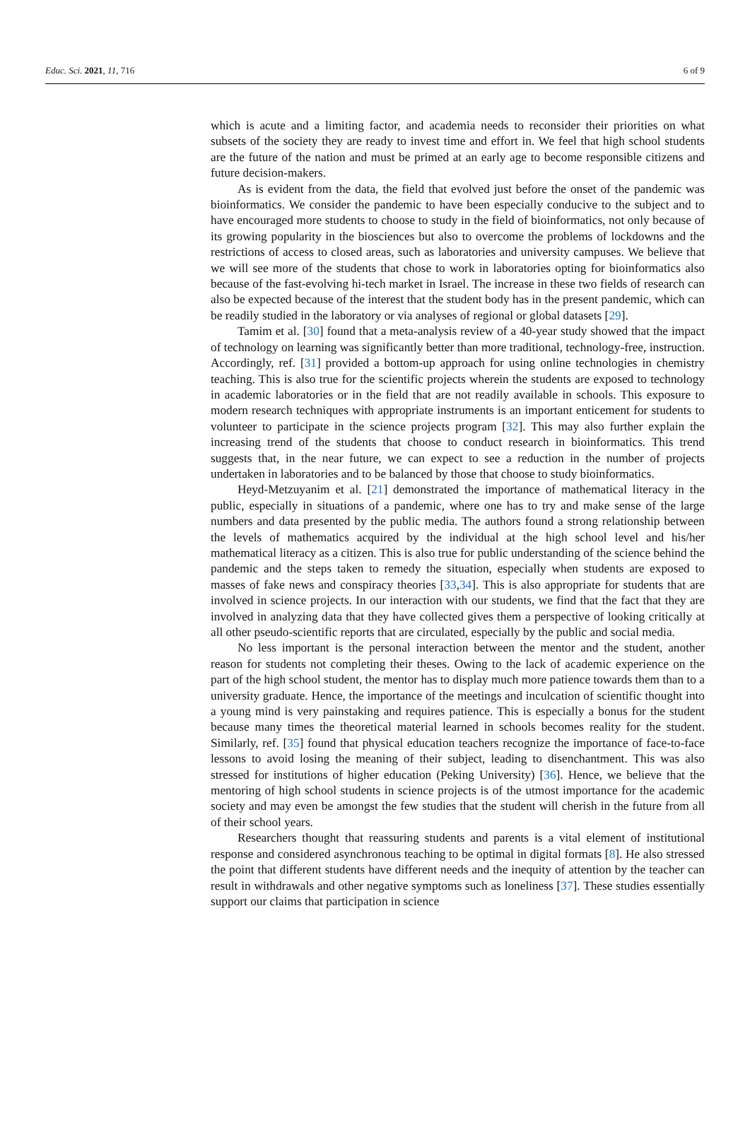Educ. Sci. 2021, 11, 716 6 of 9
which is acute and a limiting factor, and academia needs to reconsider their priorities on what subsets of the society they are ready to invest time and effort in. We feel that high school students are the future of the nation and must be primed at an early age to become responsible citizens and future decision-makers.
As is evident from the data, the field that evolved just before the onset of the pandemic was bioinformatics. We consider the pandemic to have been especially conducive to the subject and to have encouraged more students to choose to study in the field of bioinformatics, not only because of its growing popularity in the biosciences but also to overcome the problems of lockdowns and the restrictions of access to closed areas, such as laboratories and university campuses. We believe that we will see more of the students that chose to work in laboratories opting for bioinformatics also because of the fast-evolving hi-tech market in Israel. The increase in these two fields of research can also be expected because of the interest that the student body has in the present pandemic, which can be readily studied in the laboratory or via analyses of regional or global datasets [29].
Tamim et al. [30] found that a meta-analysis review of a 40-year study showed that the impact of technology on learning was significantly better than more traditional, technology-free, instruction. Accordingly, ref. [31] provided a bottom-up approach for using online technologies in chemistry teaching. This is also true for the scientific projects wherein the students are exposed to technology in academic laboratories or in the field that are not readily available in schools. This exposure to modern research techniques with appropriate instruments is an important enticement for students to volunteer to participate in the science projects program [32]. This may also further explain the increasing trend of the students that choose to conduct research in bioinformatics. This trend suggests that, in the near future, we can expect to see a reduction in the number of projects undertaken in laboratories and to be balanced by those that choose to study bioinformatics.
Heyd-Metzuyanim et al. [21] demonstrated the importance of mathematical literacy in the public, especially in situations of a pandemic, where one has to try and make sense of the large numbers and data presented by the public media. The authors found a strong relationship between the levels of mathematics acquired by the individual at the high school level and his/her mathematical literacy as a citizen. This is also true for public understanding of the science behind the pandemic and the steps taken to remedy the situation, especially when students are exposed to masses of fake news and conspiracy theories [33,34]. This is also appropriate for students that are involved in science projects. In our interaction with our students, we find that the fact that they are involved in analyzing data that they have collected gives them a perspective of looking critically at all other pseudo-scientific reports that are circulated, especially by the public and social media.
No less important is the personal interaction between the mentor and the student, another reason for students not completing their theses. Owing to the lack of academic experience on the part of the high school student, the mentor has to display much more patience towards them than to a university graduate. Hence, the importance of the meetings and inculcation of scientific thought into a young mind is very painstaking and requires patience. This is especially a bonus for the student because many times the theoretical material learned in schools becomes reality for the student. Similarly, ref. [35] found that physical education teachers recognize the importance of face-to-face lessons to avoid losing the meaning of their subject, leading to disenchantment. This was also stressed for institutions of higher education (Peking University) [36]. Hence, we believe that the mentoring of high school students in science projects is of the utmost importance for the academic society and may even be amongst the few studies that the student will cherish in the future from all of their school years.
Researchers thought that reassuring students and parents is a vital element of institutional response and considered asynchronous teaching to be optimal in digital formats [8]. He also stressed the point that different students have different needs and the inequity of attention by the teacher can result in withdrawals and other negative symptoms such as loneliness [37]. These studies essentially support our claims that participation in science